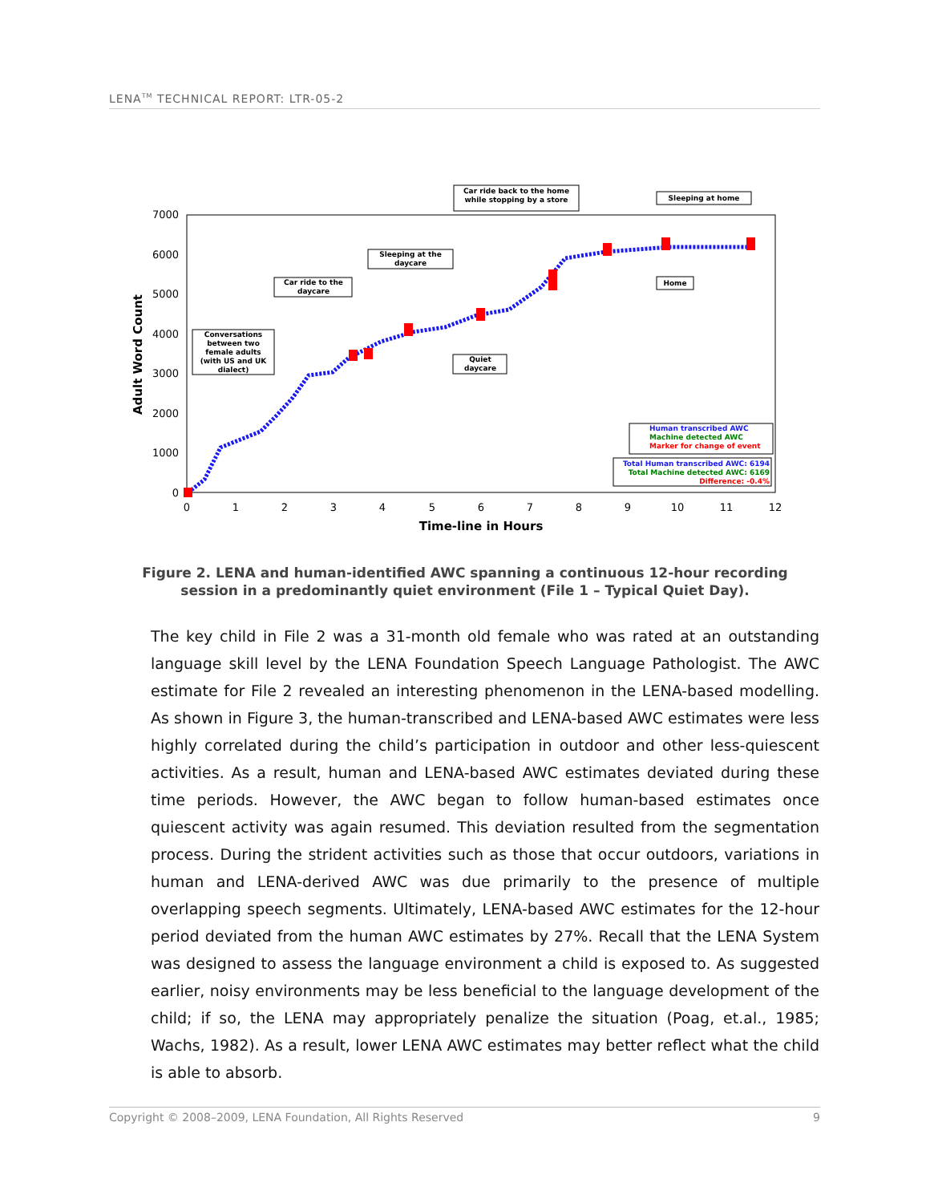LENA<sup>TM</sup> TECHNICAL REPORT: LTR-05-2
7000
6000
5000
4000
3000
2000
1000
0
0
1
2
3
4
5
6
7
8
9
10
11
12
Time-line in Hours
Adult Word Count
Car ride back to the home
while stopping by a store
Sleeping at home
Sleeping at the
daycare
Car ride to the
daycare
Home
Conversations
between two
female adults
(with US and UK
dialect)
Quiet
daycare
Human transcribed AWC
Machine detected AWC
Marker for change of event
Total Human transcribed AWC: 6194
Total Machine detected AWC: 6169
Difference: -0.4%
Figure 2. LENA and human-identified AWC spanning a continuous 12-hour recording session in a predominantly quiet environment (File 1 – Typical Quiet Day).
The key child in File 2 was a 31-month old female who was rated at an outstanding language skill level by the LENA Foundation Speech Language Pathologist. The AWC estimate for File 2 revealed an interesting phenomenon in the LENA-based modelling. As shown in Figure 3, the human-transcribed and LENA-based AWC estimates were less highly correlated during the child’s participation in outdoor and other less-quiescent activities. As a result, human and LENA-based AWC estimates deviated during these time periods. However, the AWC began to follow human-based estimates once quiescent activity was again resumed. This deviation resulted from the segmentation process. During the strident activities such as those that occur outdoors, variations in human and LENA-derived AWC was due primarily to the presence of multiple overlapping speech segments. Ultimately, LENA-based AWC estimates for the 12-hour period deviated from the human AWC estimates by 27%. Recall that the LENA System was designed to assess the language environment a child is exposed to. As suggested earlier, noisy environments may be less beneficial to the language development of the child; if so, the LENA may appropriately penalize the situation (Poag, et.al., 1985; Wachs, 1982). As a result, lower LENA AWC estimates may better reflect what the child is able to absorb.
Copyright © 2008–2009, LENA Foundation, All Rights Reserved 9